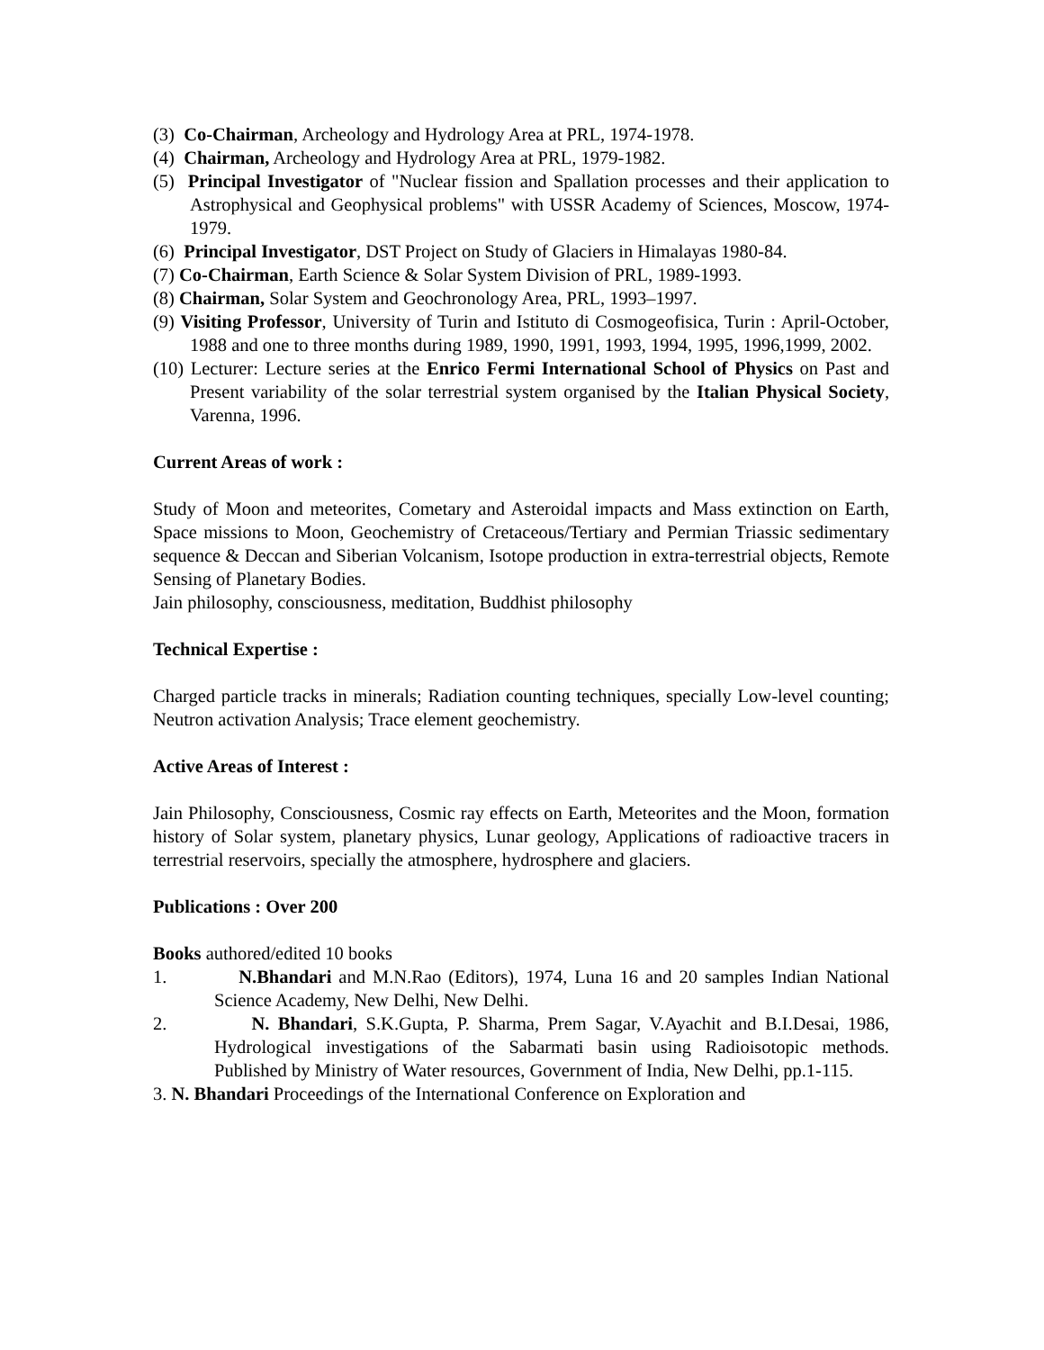(3) Co-Chairman, Archeology and Hydrology Area at PRL, 1974-1978.
(4) Chairman, Archeology and Hydrology Area at PRL, 1979-1982.
(5) Principal Investigator of "Nuclear fission and Spallation processes and their application to Astrophysical and Geophysical problems" with USSR Academy of Sciences, Moscow, 1974-1979.
(6) Principal Investigator, DST Project on Study of Glaciers in Himalayas 1980-84.
(7) Co-Chairman, Earth Science & Solar System Division of PRL, 1989-1993.
(8) Chairman, Solar System and Geochronology Area, PRL, 1993–1997.
(9) Visiting Professor, University of Turin and Istituto di Cosmogeofisica, Turin : April-October, 1988 and one to three months during 1989, 1990, 1991, 1993, 1994, 1995, 1996,1999, 2002.
(10) Lecturer: Lecture series at the Enrico Fermi International School of Physics on Past and Present variability of the solar terrestrial system organised by the Italian Physical Society, Varenna, 1996.
Current Areas of work :
Study of Moon and meteorites, Cometary and Asteroidal impacts and Mass extinction on Earth, Space missions to Moon, Geochemistry of Cretaceous/Tertiary and Permian Triassic sedimentary sequence & Deccan and Siberian Volcanism, Isotope production in extra-terrestrial objects, Remote Sensing of Planetary Bodies.
Jain philosophy, consciousness, meditation, Buddhist philosophy
Technical Expertise :
Charged particle tracks in minerals; Radiation counting techniques, specially Low-level counting; Neutron activation Analysis; Trace element geochemistry.
Active Areas of Interest :
Jain Philosophy, Consciousness, Cosmic ray effects on Earth, Meteorites and the Moon, formation history of Solar system, planetary physics, Lunar geology, Applications of radioactive tracers in terrestrial reservoirs, specially the atmosphere, hydrosphere and glaciers.
Publications : Over 200
Books authored/edited 10 books
1. N.Bhandari and M.N.Rao (Editors), 1974, Luna 16 and 20 samples Indian National Science Academy, New Delhi, New Delhi.
2. N. Bhandari, S.K.Gupta, P. Sharma, Prem Sagar, V.Ayachit and B.I.Desai, 1986, Hydrological investigations of the Sabarmati basin using Radioisotopic methods. Published by Ministry of Water resources, Government of India, New Delhi, pp.1-115.
3. N. Bhandari Proceedings of the International Conference on Exploration and